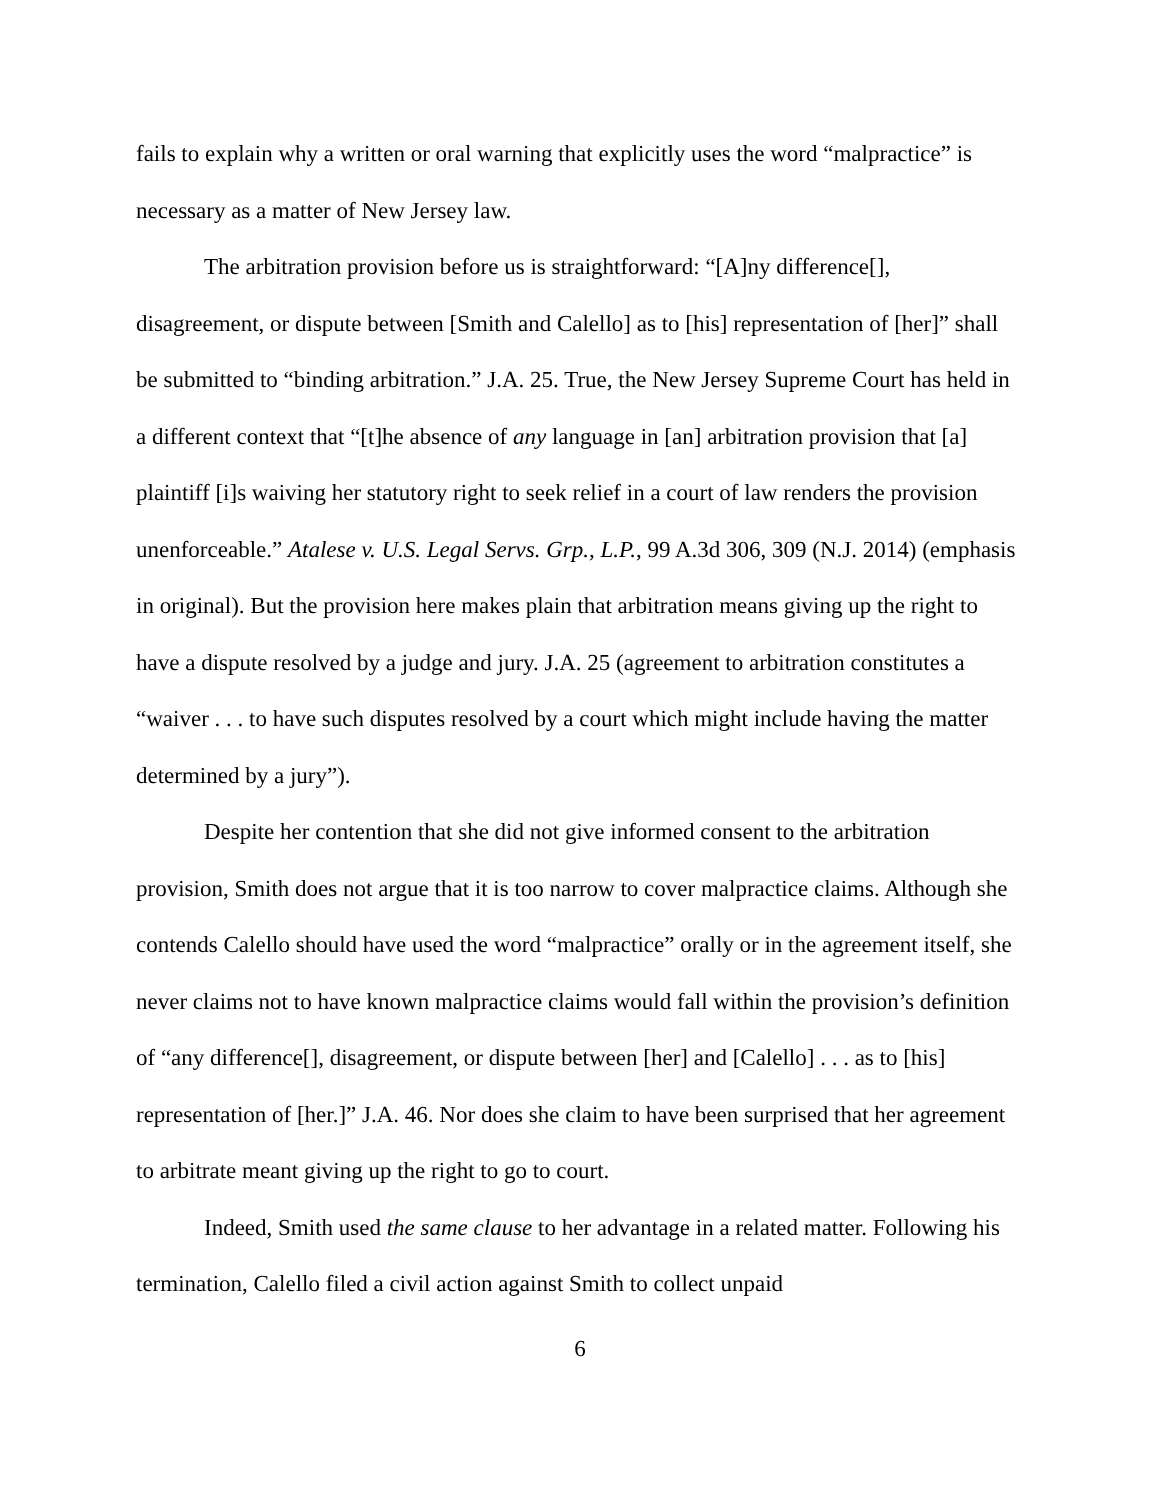fails to explain why a written or oral warning that explicitly uses the word “malpractice” is necessary as a matter of New Jersey law.
The arbitration provision before us is straightforward: “[A]ny difference[], disagreement, or dispute between [Smith and Calello] as to [his] representation of [her]” shall be submitted to “binding arbitration.” J.A. 25. True, the New Jersey Supreme Court has held in a different context that “[t]he absence of any language in [an] arbitration provision that [a] plaintiff [i]s waiving her statutory right to seek relief in a court of law renders the provision unenforceable.” Atalese v. U.S. Legal Servs. Grp., L.P., 99 A.3d 306, 309 (N.J. 2014) (emphasis in original). But the provision here makes plain that arbitration means giving up the right to have a dispute resolved by a judge and jury. J.A. 25 (agreement to arbitration constitutes a “waiver . . . to have such disputes resolved by a court which might include having the matter determined by a jury”).
Despite her contention that she did not give informed consent to the arbitration provision, Smith does not argue that it is too narrow to cover malpractice claims. Although she contends Calello should have used the word “malpractice” orally or in the agreement itself, she never claims not to have known malpractice claims would fall within the provision’s definition of “any difference[], disagreement, or dispute between [her] and [Calello] . . . as to [his] representation of [her.]” J.A. 46. Nor does she claim to have been surprised that her agreement to arbitrate meant giving up the right to go to court.
Indeed, Smith used the same clause to her advantage in a related matter. Following his termination, Calello filed a civil action against Smith to collect unpaid
6